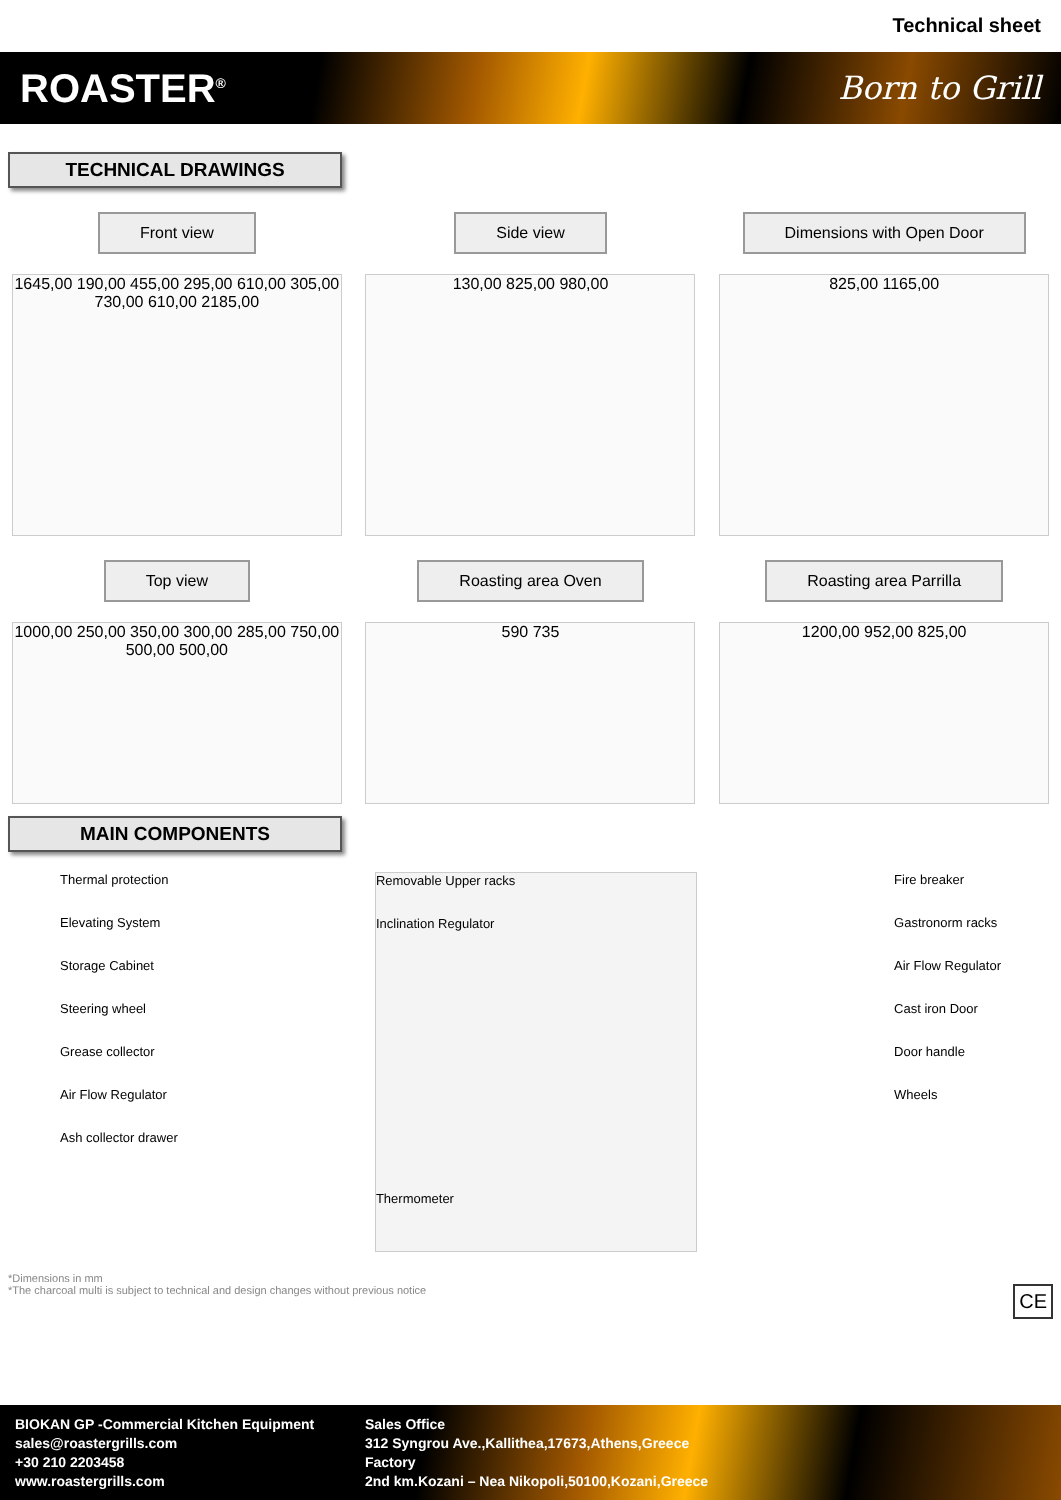Technical sheet
ROASTER<sup>®</sup> Born to Grill
TECHNICAL DRAWINGS
Front view
1645,00 190,00 455,00 295,00 610,00 305,00 730,00 610,00 2185,00
Side view
130,00 825,00 980,00
Dimensions with Open Door
825,00 1165,00
Top view
1000,00 250,00 350,00 300,00 285,00 750,00 500,00 500,00
Roasting area Oven
590 735
Roasting area Parrilla
1200,00 952,00 825,00
MAIN COMPONENTS
Thermal protection
Elevating System
Storage Cabinet
Steering wheel
Grease collector
Air Flow Regulator
Ash collector drawer
Removable Upper racks
Inclination Regulator
Thermometer
Fire breaker
Gastronorm racks
Air Flow Regulator
Cast iron Door
Door handle
Wheels
*Dimensions in mm
*The charcoal multi is subject to technical and design changes without previous notice CE
BIOKAN GP -Commercial Kitchen Equipment
sales@roastergrills.com
+30 210 2203458
www.roastergrills.com
Sales Office
312 Syngrou Ave.,Kallithea,17673,Athens,Greece
Factory
2nd km.Kozani – Nea Nikopoli,50100,Kozani,Greece